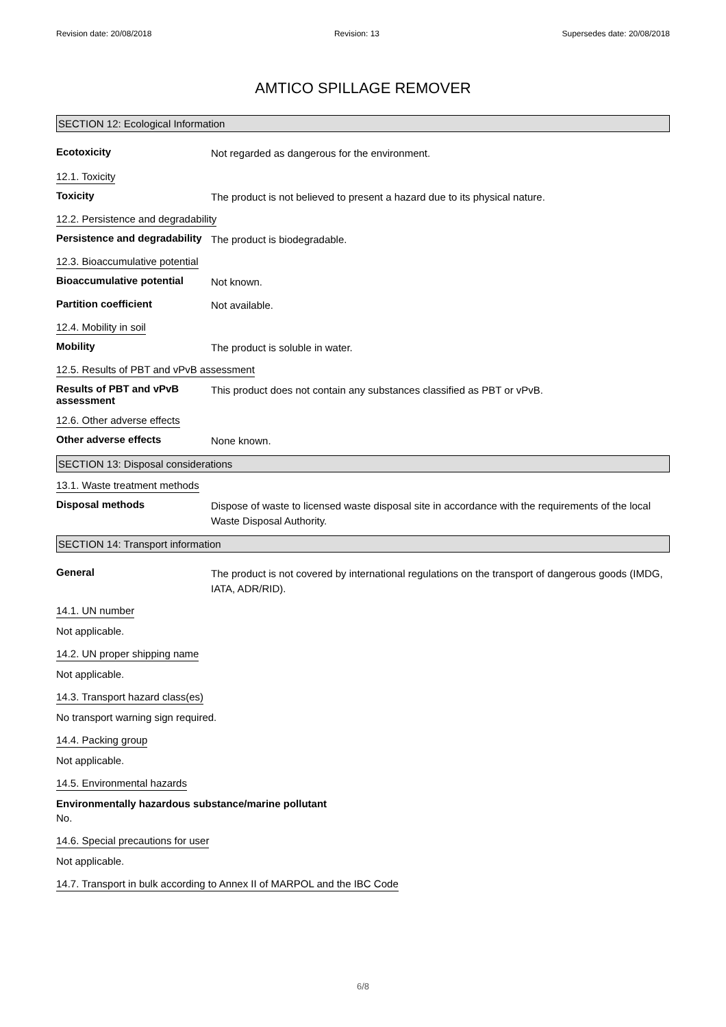Revision date: 20/08/2018 Revision: 13 Supersedes date: 20/08/2018
AMTICO SPILLAGE REMOVER
SECTION 12: Ecological Information
Ecotoxicity
Not regarded as dangerous for the environment.
12.1. Toxicity
Toxicity
The product is not believed to present a hazard due to its physical nature.
12.2. Persistence and degradability
Persistence and degradability
The product is biodegradable.
12.3. Bioaccumulative potential
Bioaccumulative potential
Not known.
Partition coefficient
Not available.
12.4. Mobility in soil
Mobility
The product is soluble in water.
12.5. Results of PBT and vPvB assessment
Results of PBT and vPvB assessment
This product does not contain any substances classified as PBT or vPvB.
12.6. Other adverse effects
Other adverse effects
None known.
SECTION 13: Disposal considerations
13.1. Waste treatment methods
Disposal methods
Dispose of waste to licensed waste disposal site in accordance with the requirements of the local Waste Disposal Authority.
SECTION 14: Transport information
General
The product is not covered by international regulations on the transport of dangerous goods (IMDG, IATA, ADR/RID).
14.1. UN number
Not applicable.
14.2. UN proper shipping name
Not applicable.
14.3. Transport hazard class(es)
No transport warning sign required.
14.4. Packing group
Not applicable.
14.5. Environmental hazards
Environmentally hazardous substance/marine pollutant
No.
14.6. Special precautions for user
Not applicable.
14.7. Transport in bulk according to Annex II of MARPOL and the IBC Code
6/8